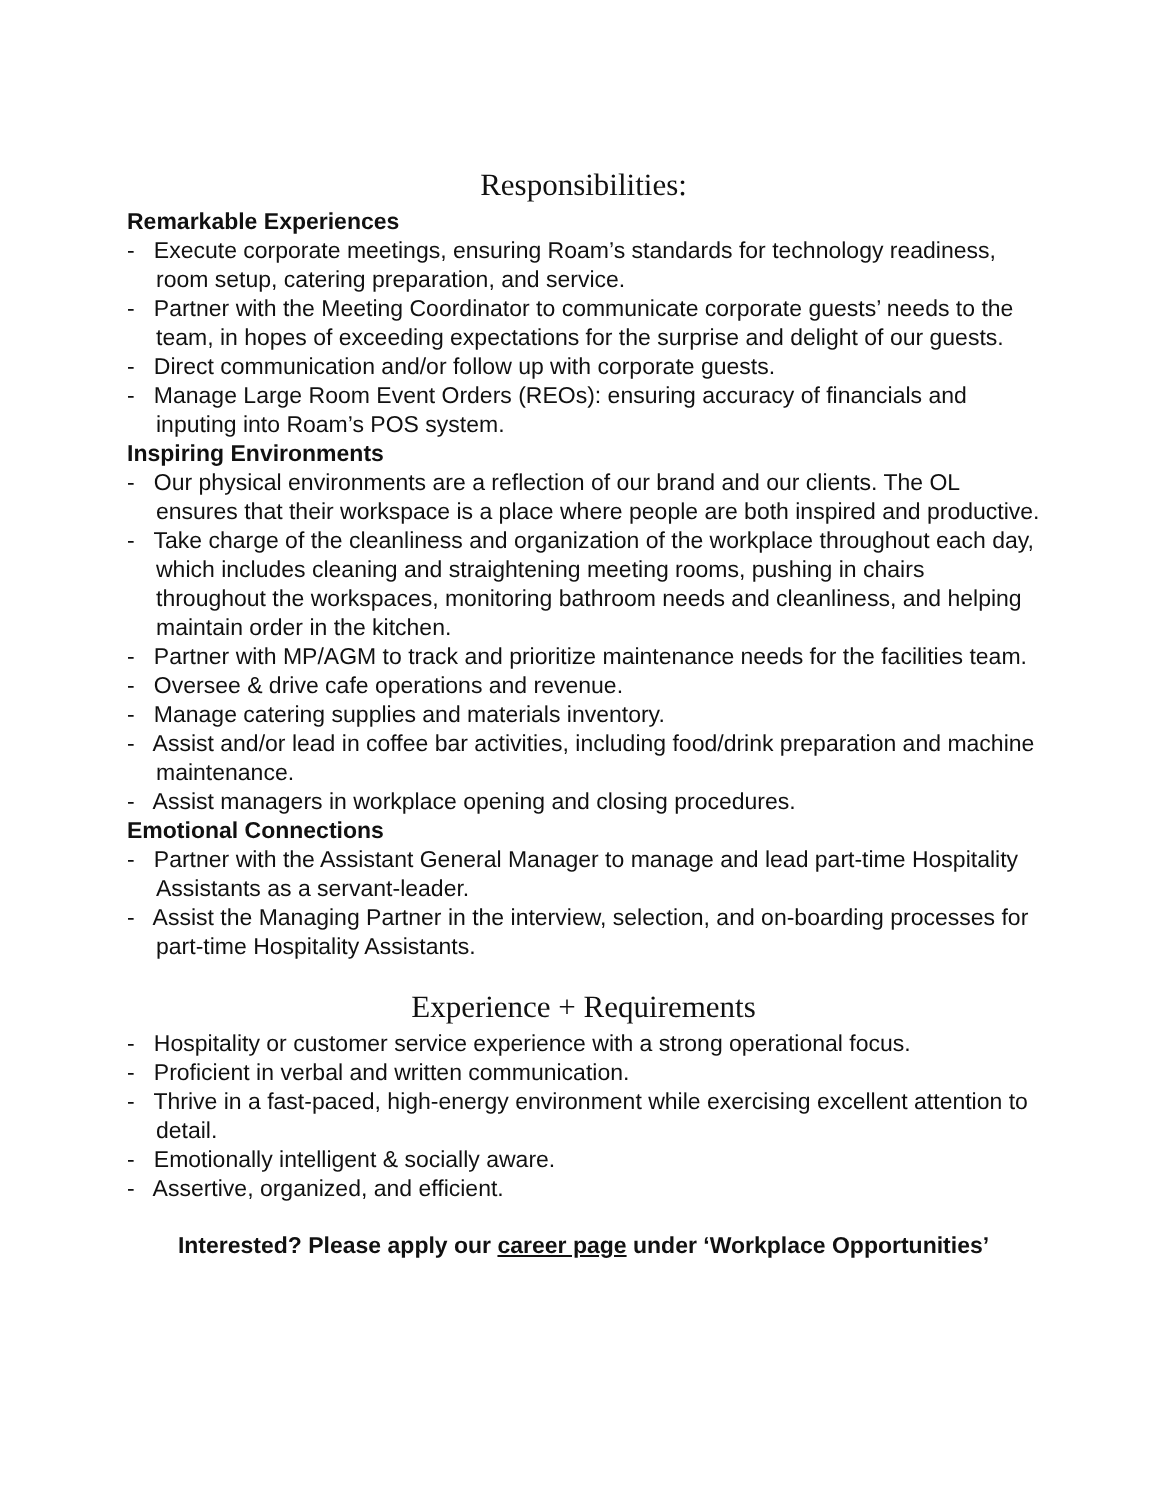Responsibilities:
Remarkable Experiences
- Execute corporate meetings, ensuring Roam’s standards for technology readiness, room setup, catering preparation, and service.
- Partner with the Meeting Coordinator to communicate corporate guests’ needs to the team, in hopes of exceeding expectations for the surprise and delight of our guests.
- Direct communication and/or follow up with corporate guests.
- Manage Large Room Event Orders (REOs): ensuring accuracy of financials and inputing into Roam’s POS system.
Inspiring Environments
- Our physical environments are a reflection of our brand and our clients. The OL ensures that their workspace is a place where people are both inspired and productive.
- Take charge of the cleanliness and organization of the workplace throughout each day, which includes cleaning and straightening meeting rooms, pushing in chairs throughout the workspaces, monitoring bathroom needs and cleanliness, and helping maintain order in the kitchen.
- Partner with MP/AGM to track and prioritize maintenance needs for the facilities team.
- Oversee & drive cafe operations and revenue.
- Manage catering supplies and materials inventory.
- Assist and/or lead in coffee bar activities, including food/drink preparation and machine maintenance.
- Assist managers in workplace opening and closing procedures.
Emotional Connections
- Partner with the Assistant General Manager to manage and lead part-time Hospitality Assistants as a servant-leader.
- Assist the Managing Partner in the interview, selection, and on-boarding processes for part-time Hospitality Assistants.
Experience + Requirements
- Hospitality or customer service experience with a strong operational focus.
- Proficient in verbal and written communication.
- Thrive in a fast-paced, high-energy environment while exercising excellent attention to detail.
- Emotionally intelligent & socially aware.
- Assertive, organized, and efficient.
Interested? Please apply our career page under ‘Workplace Opportunities’